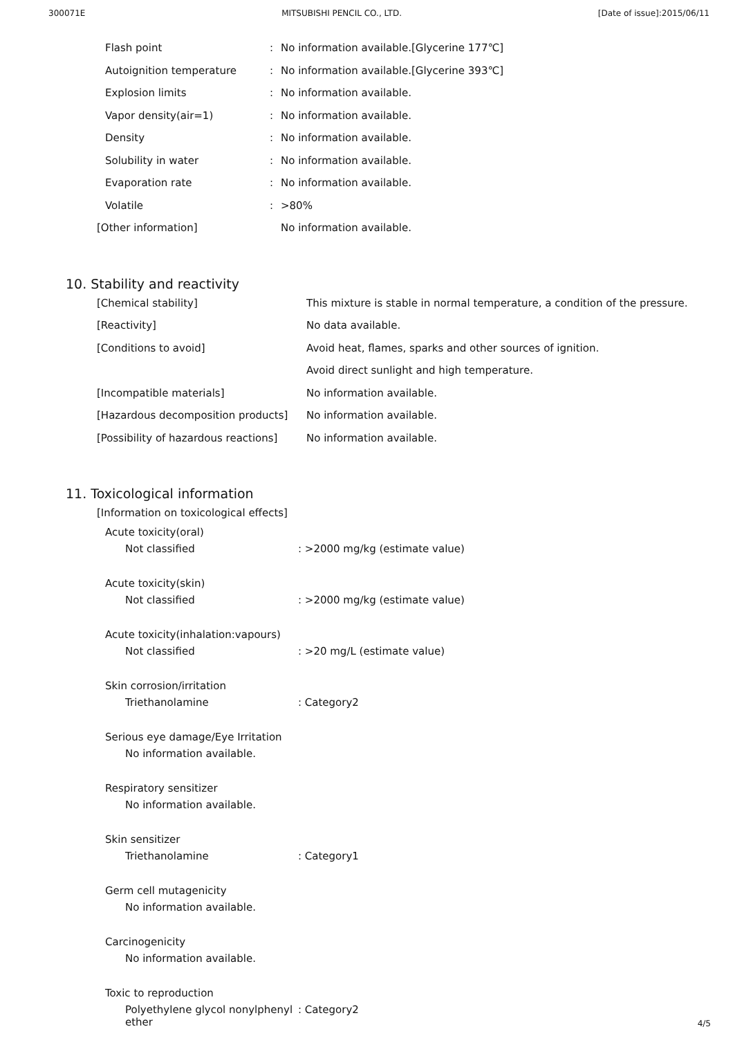300071E MITSUBISHI PENCIL CO., LTD. [Date of issue]:2015/06/11
| | Flash point | : | No information available.[Glycerine 177℃] |
| | Autoignition temperature | : | No information available.[Glycerine 393℃] |
| | Explosion limits | : | No information available. |
| | Vapor density(air=1) | : | No information available. |
| | Density | : | No information available. |
| | Solubility in water | : | No information available. |
| | Evaporation rate | : | No information available. |
| | Volatile | : | >80% |
| [Other information] | | | No information available. |
10. Stability and reactivity
| [Chemical stability] | This mixture is stable in normal temperature, a condition of the pressure. |
| [Reactivity] | No data available. |
| [Conditions to avoid] | Avoid heat, flames, sparks and other sources of ignition. |
| | Avoid direct sunlight and high temperature. |
| [Incompatible materials] | No information available. |
| [Hazardous decomposition products] | No information available. |
| [Possibility of hazardous reactions] | No information available. |
11. Toxicological information
[Information on toxicological effects]
Acute toxicity(oral)
Not classified: >2000 mg/kg (estimate value)
Acute toxicity(skin)
Not classified: >2000 mg/kg (estimate value)
Acute toxicity(inhalation:vapours)
Not classified: >20 mg/L (estimate value)
Skin corrosion/irritation
Triethanolamine: Category2
Serious eye damage/Eye Irritation
No information available.
Respiratory sensitizer
No information available.
Skin sensitizer
Triethanolamine: Category1
Germ cell mutagenicity
No information available.
Carcinogenicity
No information available.
Toxic to reproduction
Polyethylene glycol nonylphenyl ether: Category2
4/5